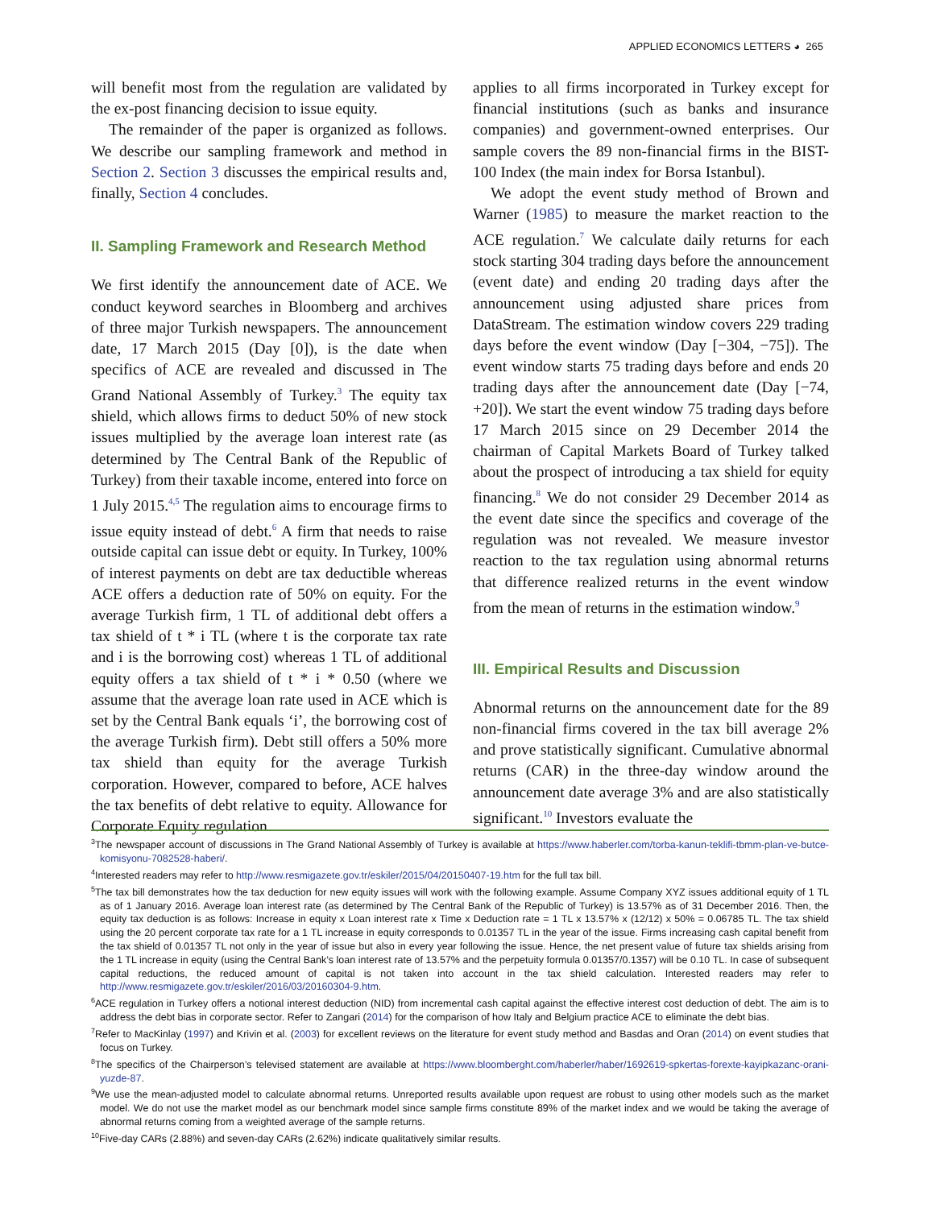APPLIED ECONOMICS LETTERS ◕ 265
will benefit most from the regulation are validated by the ex-post financing decision to issue equity.
The remainder of the paper is organized as follows. We describe our sampling framework and method in Section 2. Section 3 discusses the empirical results and, finally, Section 4 concludes.
II. Sampling Framework and Research Method
We first identify the announcement date of ACE. We conduct keyword searches in Bloomberg and archives of three major Turkish newspapers. The announcement date, 17 March 2015 (Day [0]), is the date when specifics of ACE are revealed and discussed in The Grand National Assembly of Turkey.<sup>3</sup> The equity tax shield, which allows firms to deduct 50% of new stock issues multiplied by the average loan interest rate (as determined by The Central Bank of the Republic of Turkey) from their taxable income, entered into force on 1 July 2015.<sup>4,5</sup> The regulation aims to encourage firms to issue equity instead of debt.<sup>6</sup> A firm that needs to raise outside capital can issue debt or equity. In Turkey, 100% of interest payments on debt are tax deductible whereas ACE offers a deduction rate of 50% on equity. For the average Turkish firm, 1 TL of additional debt offers a tax shield of t * i TL (where t is the corporate tax rate and i is the borrowing cost) whereas 1 TL of additional equity offers a tax shield of t * i * 0.50 (where we assume that the average loan rate used in ACE which is set by the Central Bank equals ‘i’, the borrowing cost of the average Turkish firm). Debt still offers a 50% more tax shield than equity for the average Turkish corporation. However, compared to before, ACE halves the tax benefits of debt relative to equity. Allowance for Corporate Equity regulation
applies to all firms incorporated in Turkey except for financial institutions (such as banks and insurance companies) and government-owned enterprises. Our sample covers the 89 non-financial firms in the BIST-100 Index (the main index for Borsa Istanbul).
We adopt the event study method of Brown and Warner (1985) to measure the market reaction to the ACE regulation.<sup>7</sup> We calculate daily returns for each stock starting 304 trading days before the announcement (event date) and ending 20 trading days after the announcement using adjusted share prices from DataStream. The estimation window covers 229 trading days before the event window (Day [−304, −75]). The event window starts 75 trading days before and ends 20 trading days after the announcement date (Day [−74, +20]). We start the event window 75 trading days before 17 March 2015 since on 29 December 2014 the chairman of Capital Markets Board of Turkey talked about the prospect of introducing a tax shield for equity financing.<sup>8</sup> We do not consider 29 December 2014 as the event date since the specifics and coverage of the regulation was not revealed. We measure investor reaction to the tax regulation using abnormal returns that difference realized returns in the event window from the mean of returns in the estimation window.<sup>9</sup>
III. Empirical Results and Discussion
Abnormal returns on the announcement date for the 89 non-financial firms covered in the tax bill average 2% and prove statistically significant. Cumulative abnormal returns (CAR) in the three-day window around the announcement date average 3% and are also statistically significant.<sup>10</sup> Investors evaluate the
<sup>3</sup> The newspaper account of discussions in The Grand National Assembly of Turkey is available at https://www.haberler.com/torba-kanun-teklifi-tbmm-plan-ve-butce-komisyonu-7082528-haberi/.
<sup>4</sup> Interested readers may refer to http://www.resmigazete.gov.tr/eskiler/2015/04/20150407-19.htm for the full tax bill.
<sup>5</sup> The tax bill demonstrates how the tax deduction for new equity issues will work with the following example. Assume Company XYZ issues additional equity of 1 TL as of 1 January 2016. Average loan interest rate (as determined by The Central Bank of the Republic of Turkey) is 13.57% as of 31 December 2016. Then, the equity tax deduction is as follows: Increase in equity x Loan interest rate x Time x Deduction rate = 1 TL x 13.57% x (12/12) x 50% = 0.06785 TL. The tax shield using the 20 percent corporate tax rate for a 1 TL increase in equity corresponds to 0.01357 TL in the year of the issue. Firms increasing cash capital benefit from the tax shield of 0.01357 TL not only in the year of issue but also in every year following the issue. Hence, the net present value of future tax shields arising from the 1 TL increase in equity (using the Central Bank’s loan interest rate of 13.57% and the perpetuity formula 0.01357/0.1357) will be 0.10 TL. In case of subsequent capital reductions, the reduced amount of capital is not taken into account in the tax shield calculation. Interested readers may refer to http://www.resmigazete.gov.tr/eskiler/2016/03/20160304-9.htm.
<sup>6</sup> ACE regulation in Turkey offers a notional interest deduction (NID) from incremental cash capital against the effective interest cost deduction of debt. The aim is to address the debt bias in corporate sector. Refer to Zangari (2014) for the comparison of how Italy and Belgium practice ACE to eliminate the debt bias.
<sup>7</sup> Refer to MacKinlay (1997) and Krivin et al. (2003) for excellent reviews on the literature for event study method and Basdas and Oran (2014) on event studies that focus on Turkey.
<sup>8</sup> The specifics of the Chairperson’s televised statement are available at https://www.bloomberght.com/haberler/haber/1692619-spkertas-forexte-kayipkazanc-orani-yuzde-87.
<sup>9</sup> We use the mean-adjusted model to calculate abnormal returns. Unreported results available upon request are robust to using other models such as the market model. We do not use the market model as our benchmark model since sample firms constitute 89% of the market index and we would be taking the average of abnormal returns coming from a weighted average of the sample returns.
<sup>10</sup> Five-day CARs (2.88%) and seven-day CARs (2.62%) indicate qualitatively similar results.